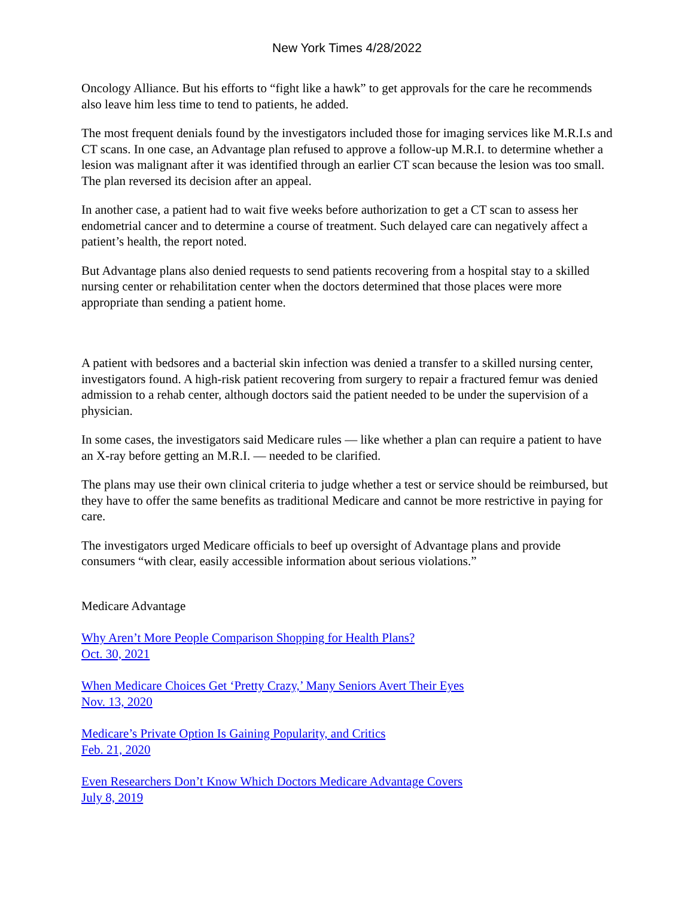New York Times 4/28/2022
Oncology Alliance. But his efforts to “fight like a hawk” to get approvals for the care he recommends also leave him less time to tend to patients, he added.
The most frequent denials found by the investigators included those for imaging services like M.R.I.s and CT scans. In one case, an Advantage plan refused to approve a follow-up M.R.I. to determine whether a lesion was malignant after it was identified through an earlier CT scan because the lesion was too small. The plan reversed its decision after an appeal.
In another case, a patient had to wait five weeks before authorization to get a CT scan to assess her endometrial cancer and to determine a course of treatment. Such delayed care can negatively affect a patient’s health, the report noted.
But Advantage plans also denied requests to send patients recovering from a hospital stay to a skilled nursing center or rehabilitation center when the doctors determined that those places were more appropriate than sending a patient home.
A patient with bedsores and a bacterial skin infection was denied a transfer to a skilled nursing center, investigators found. A high-risk patient recovering from surgery to repair a fractured femur was denied admission to a rehab center, although doctors said the patient needed to be under the supervision of a physician.
In some cases, the investigators said Medicare rules — like whether a plan can require a patient to have an X-ray before getting an M.R.I. — needed to be clarified.
The plans may use their own clinical criteria to judge whether a test or service should be reimbursed, but they have to offer the same benefits as traditional Medicare and cannot be more restrictive in paying for care.
The investigators urged Medicare officials to beef up oversight of Advantage plans and provide consumers “with clear, easily accessible information about serious violations.”
Medicare Advantage
Why Aren’t More People Comparison Shopping for Health Plans?
Oct. 30, 2021
When Medicare Choices Get ‘Pretty Crazy,’ Many Seniors Avert Their Eyes
Nov. 13, 2020
Medicare’s Private Option Is Gaining Popularity, and Critics
Feb. 21, 2020
Even Researchers Don’t Know Which Doctors Medicare Advantage Covers
July 8, 2019